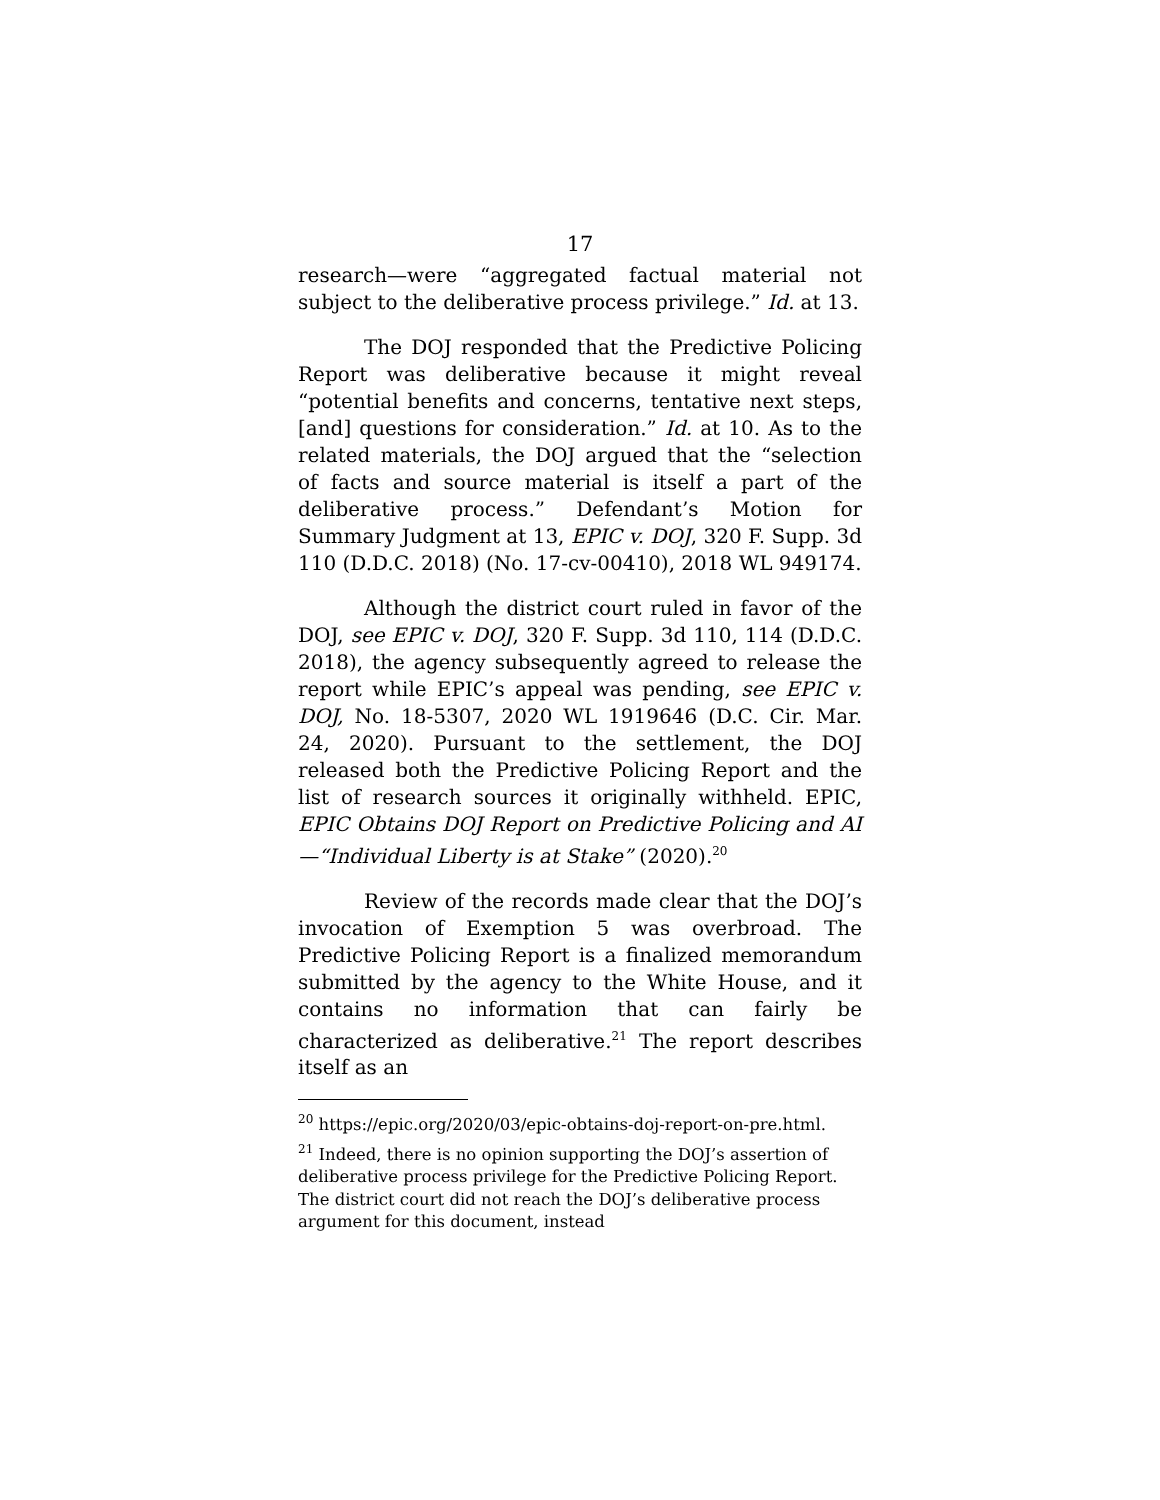17
research—were “aggregated factual material not subject to the deliberative process privilege.” Id. at 13.
The DOJ responded that the Predictive Policing Report was deliberative because it might reveal “potential benefits and concerns, tentative next steps, [and] questions for consideration.” Id. at 10. As to the related materials, the DOJ argued that the “selection of facts and source material is itself a part of the deliberative process.” Defendant’s Motion for Summary Judgment at 13, EPIC v. DOJ, 320 F. Supp. 3d 110 (D.D.C. 2018) (No. 17-cv-00410), 2018 WL 949174.
Although the district court ruled in favor of the DOJ, see EPIC v. DOJ, 320 F. Supp. 3d 110, 114 (D.D.C. 2018), the agency subsequently agreed to release the report while EPIC’s appeal was pending, see EPIC v. DOJ, No. 18-5307, 2020 WL 1919646 (D.C. Cir. Mar. 24, 2020). Pursuant to the settlement, the DOJ released both the Predictive Policing Report and the list of research sources it originally withheld. EPIC, EPIC Obtains DOJ Report on Predictive Policing and AI—“Individual Liberty is at Stake” (2020).<sup>20</sup>
Review of the records made clear that the DOJ’s invocation of Exemption 5 was overbroad. The Predictive Policing Report is a finalized memorandum submitted by the agency to the White House, and it contains no information that can fairly be characterized as deliberative.<sup>21</sup> The report describes itself as an
<sup>20</sup> https://epic.org/2020/03/epic-obtains-doj-report-on-pre.html.
<sup>21</sup> Indeed, there is no opinion supporting the DOJ’s assertion of deliberative process privilege for the Predictive Policing Report. The district court did not reach the DOJ’s deliberative process argument for this document, instead